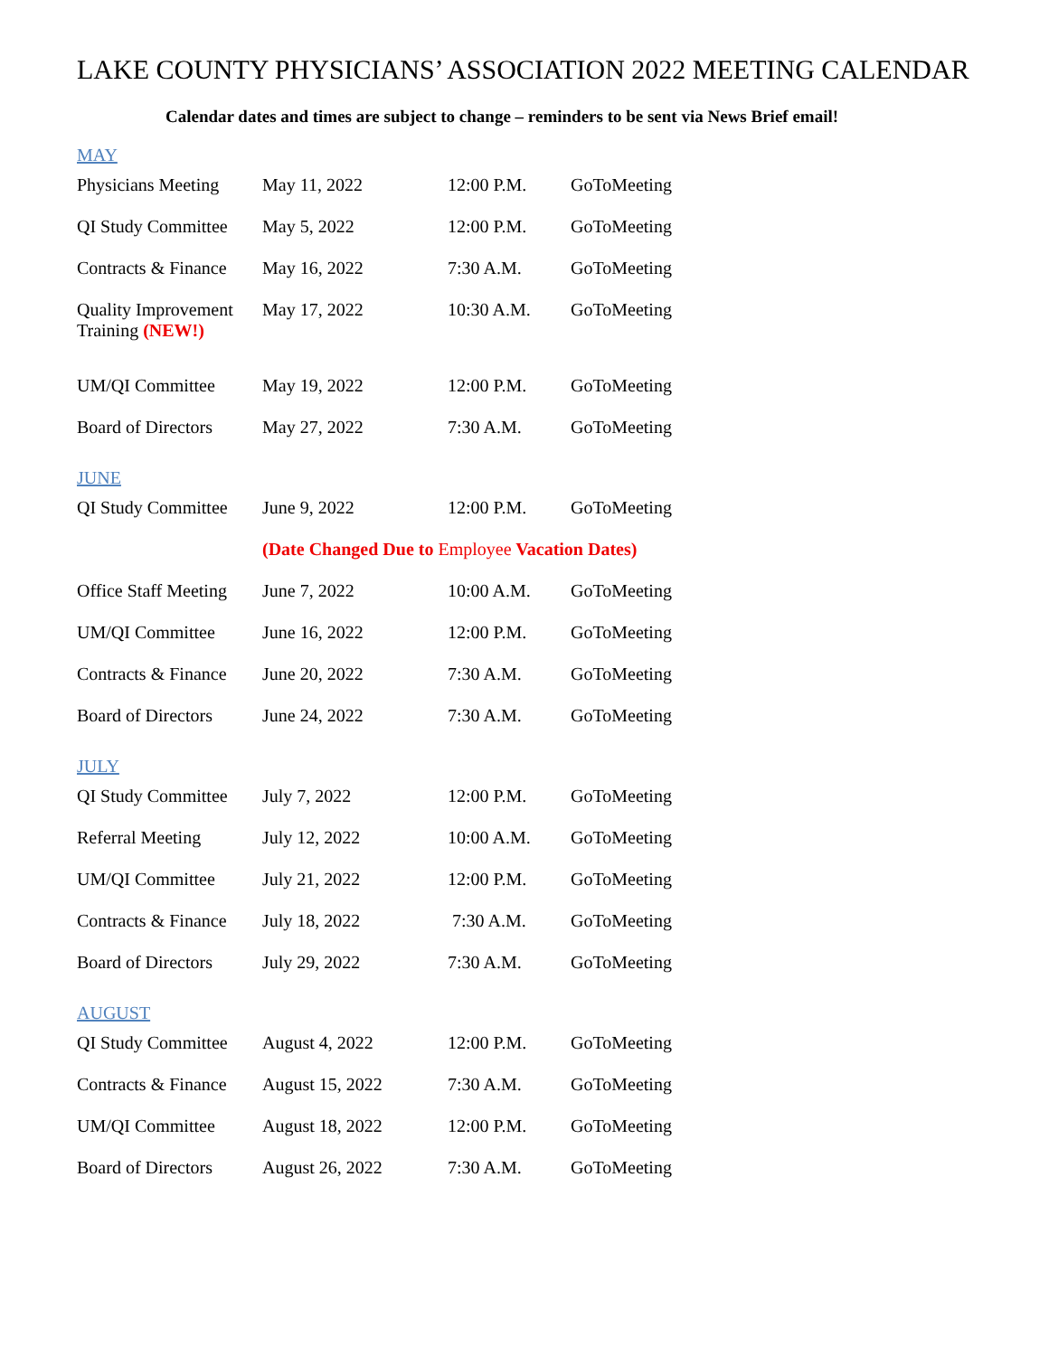LAKE COUNTY PHYSICIANS’ ASSOCIATION 2022 MEETING CALENDAR
Calendar dates and times are subject to change – reminders to be sent via News Brief email!
MAY
| Physicians Meeting | May 11, 2022 | 12:00 P.M. | GoToMeeting |
| QI Study Committee | May 5, 2022 | 12:00 P.M. | GoToMeeting |
| Contracts & Finance | May 16, 2022 | 7:30 A.M. | GoToMeeting |
| Quality Improvement Training (NEW!) | May 17, 2022 | 10:30 A.M. | GoToMeeting |
| UM/QI Committee | May 19, 2022 | 12:00 P.M. | GoToMeeting |
| Board of Directors | May 27, 2022 | 7:30 A.M. | GoToMeeting |
JUNE
| QI Study Committee | June 9, 2022 | 12:00 P.M. | GoToMeeting |
| | (Date Changed Due to Employee Vacation Dates) | | |
| Office Staff Meeting | June 7, 2022 | 10:00 A.M. | GoToMeeting |
| UM/QI Committee | June 16, 2022 | 12:00 P.M. | GoToMeeting |
| Contracts & Finance | June 20, 2022 | 7:30 A.M. | GoToMeeting |
| Board of Directors | June 24, 2022 | 7:30 A.M. | GoToMeeting |
JULY
| QI Study Committee | July 7, 2022 | 12:00 P.M. | GoToMeeting |
| Referral Meeting | July 12, 2022 | 10:00 A.M. | GoToMeeting |
| UM/QI Committee | July 21, 2022 | 12:00 P.M. | GoToMeeting |
| Contracts & Finance | July 18, 2022 | 7:30 A.M. | GoToMeeting |
| Board of Directors | July 29, 2022 | 7:30 A.M. | GoToMeeting |
AUGUST
| QI Study Committee | August 4, 2022 | 12:00 P.M. | GoToMeeting |
| Contracts & Finance | August 15, 2022 | 7:30 A.M. | GoToMeeting |
| UM/QI Committee | August 18, 2022 | 12:00 P.M. | GoToMeeting |
| Board of Directors | August 26, 2022 | 7:30 A.M. | GoToMeeting |